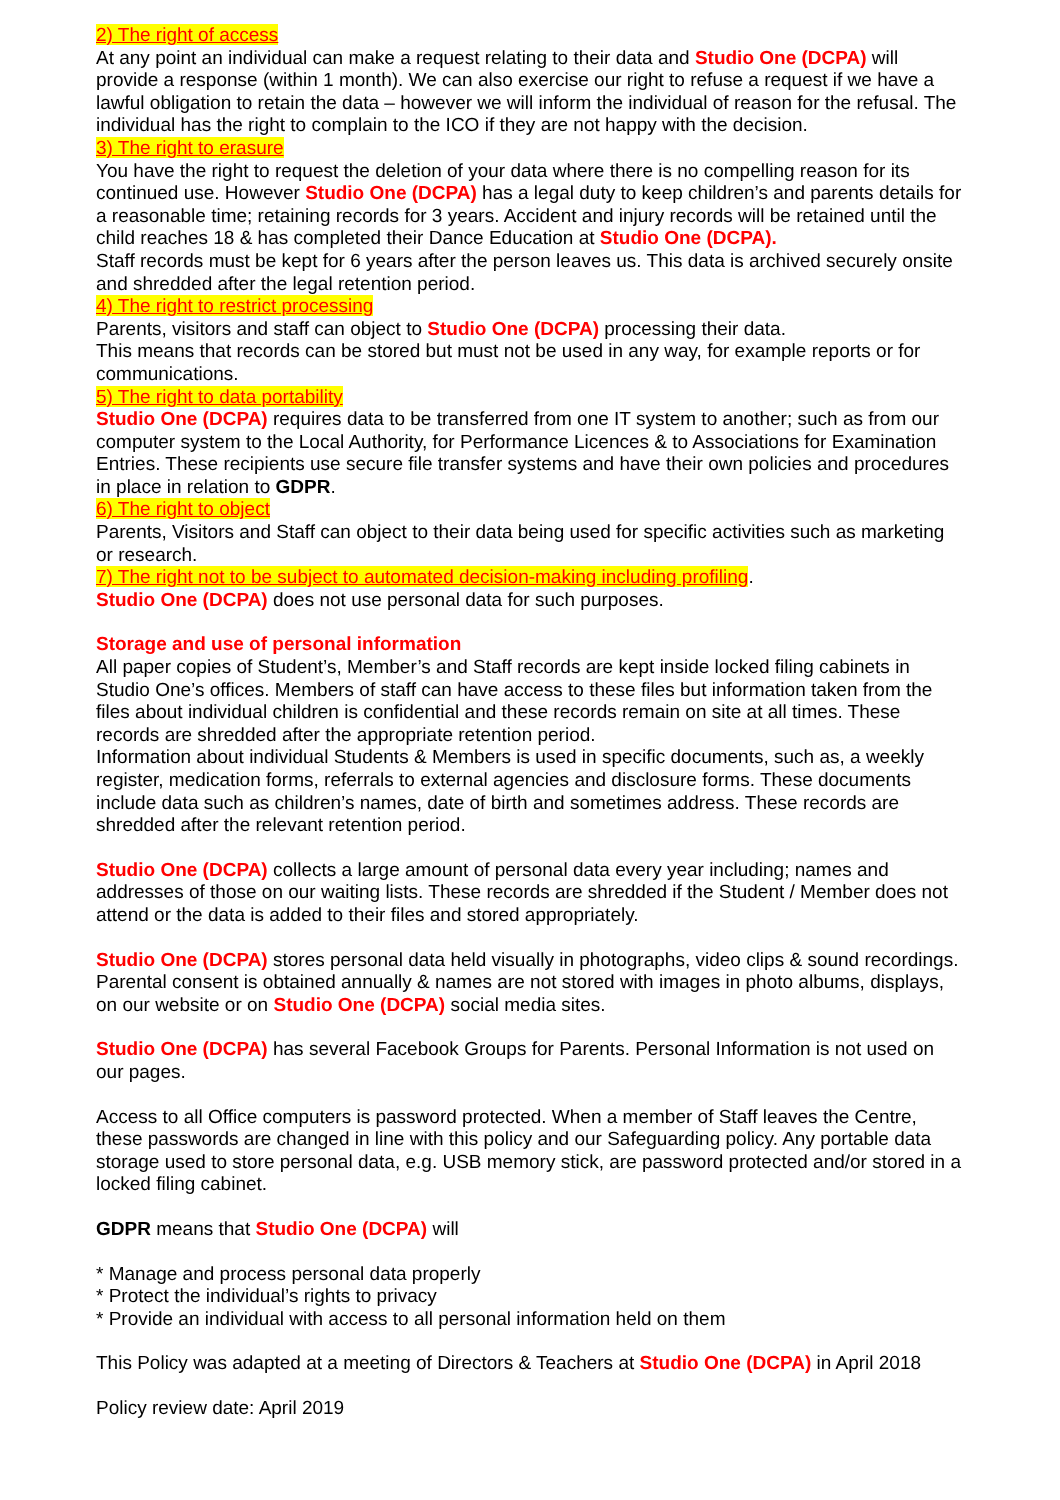2) The right of access
At any point an individual can make a request relating to their data and Studio One (DCPA) will provide a response (within 1 month). We can also exercise our right to refuse a request if we have a lawful obligation to retain the data – however we will inform the individual of reason for the refusal. The individual has the right to complain to the ICO if they are not happy with the decision.
3) The right to erasure
You have the right to request the deletion of your data where there is no compelling reason for its continued use. However Studio One (DCPA) has a legal duty to keep children’s and parents details for a reasonable time; retaining records for 3 years. Accident and injury records will be retained until the child reaches 18 & has completed their Dance Education at Studio One (DCPA).
Staff records must be kept for 6 years after the person leaves us. This data is archived securely onsite and shredded after the legal retention period.
4) The right to restrict processing
Parents, visitors and staff can object to Studio One (DCPA) processing their data.
This means that records can be stored but must not be used in any way, for example reports or for communications.
5) The right to data portability
Studio One (DCPA) requires data to be transferred from one IT system to another; such as from our computer system to the Local Authority, for Performance Licences & to Associations for Examination Entries. These recipients use secure file transfer systems and have their own policies and procedures in place in relation to GDPR.
6) The right to object
Parents, Visitors and Staff can object to their data being used for specific activities such as marketing or research.
7) The right not to be subject to automated decision-making including profiling.
Studio One (DCPA) does not use personal data for such purposes.
Storage and use of personal information
All paper copies of Student’s, Member’s and Staff records are kept inside locked filing cabinets in Studio One’s offices. Members of staff can have access to these files but information taken from the files about individual children is confidential and these records remain on site at all times. These records are shredded after the appropriate retention period.
Information about individual Students & Members is used in specific documents, such as, a weekly register, medication forms, referrals to external agencies and disclosure forms. These documents include data such as children’s names, date of birth and sometimes address. These records are shredded after the relevant retention period.
Studio One (DCPA) collects a large amount of personal data every year including; names and addresses of those on our waiting lists. These records are shredded if the Student / Member does not attend or the data is added to their files and stored appropriately.
Studio One (DCPA) stores personal data held visually in photographs, video clips & sound recordings. Parental consent is obtained annually & names are not stored with images in photo albums, displays, on our website or on Studio One (DCPA) social media sites.
Studio One (DCPA) has several Facebook Groups for Parents. Personal Information is not used on our pages.
Access to all Office computers is password protected. When a member of Staff leaves the Centre, these passwords are changed in line with this policy and our Safeguarding policy. Any portable data storage used to store personal data, e.g. USB memory stick, are password protected and/or stored in a locked filing cabinet.
GDPR means that Studio One (DCPA) will
* Manage and process personal data properly
* Protect the individual’s rights to privacy
* Provide an individual with access to all personal information held on them
This Policy was adapted at a meeting of Directors & Teachers at Studio One (DCPA) in April 2018
Policy review date: April 2019